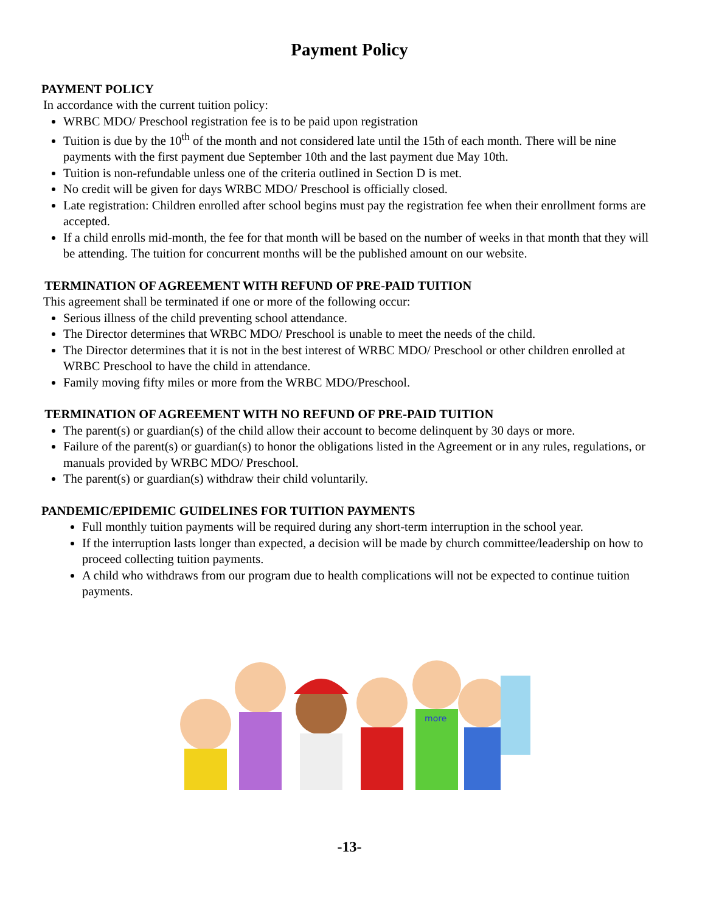Payment Policy
PAYMENT POLICY
In accordance with the current tuition policy:
WRBC MDO/ Preschool registration fee is to be paid upon registration
Tuition is due by the 10<sup>th</sup> of the month and not considered late until the 15th of each month. There will be nine payments with the first payment due September 10th and the last payment due May 10th.
Tuition is non-refundable unless one of the criteria outlined in Section D is met.
No credit will be given for days WRBC MDO/ Preschool is officially closed.
Late registration: Children enrolled after school begins must pay the registration fee when their enrollment forms are accepted.
If a child enrolls mid-month, the fee for that month will be based on the number of weeks in that month that they will be attending. The tuition for concurrent months will be the published amount on our website.
TERMINATION OF AGREEMENT WITH REFUND OF PRE-PAID TUITION
This agreement shall be terminated if one or more of the following occur:
Serious illness of the child preventing school attendance.
The Director determines that WRBC MDO/ Preschool is unable to meet the needs of the child.
The Director determines that it is not in the best interest of WRBC MDO/ Preschool or other children enrolled at WRBC Preschool to have the child in attendance.
Family moving fifty miles or more from the WRBC MDO/Preschool.
TERMINATION OF AGREEMENT WITH NO REFUND OF PRE-PAID TUITION
The parent(s) or guardian(s) of the child allow their account to become delinquent by 30 days or more.
Failure of the parent(s) or guardian(s) to honor the obligations listed in the Agreement or in any rules, regulations, or manuals provided by WRBC MDO/ Preschool.
The parent(s) or guardian(s) withdraw their child voluntarily.
PANDEMIC/EPIDEMIC GUIDELINES FOR TUITION PAYMENTS
Full monthly tuition payments will be required during any short-term interruption in the school year.
If the interruption lasts longer than expected, a decision will be made by church committee/leadership on how to proceed collecting tuition payments.
A child who withdraws from our program due to health complications will not be expected to continue tuition payments.
more
-13-